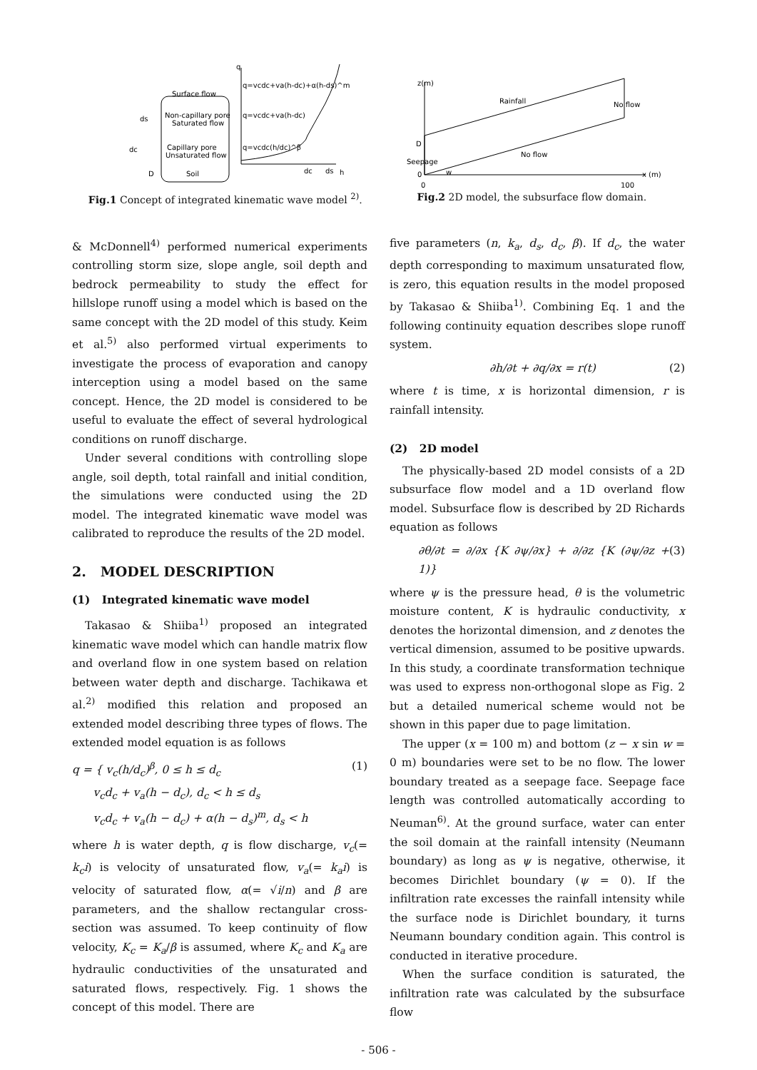Surface flow
Non-capillary pore
Saturated flow
Capillary pore
Unsaturated flow
Soil
ds
dc
D
q
h
q=vcdc+va(h-dc)+α(h-ds)^m
q=vcdc+va(h-dc)
q=vcdc(h/dc)^β
dc
ds
Fig.1 Concept of integrated kinematic wave model <sup>2)</sup>.
z(m)
Rainfall
No flow
No flow
Seepage
D
0
0
100
x (m)
w
Fig.2 2D model, the subsurface flow domain.
& McDonnell<sup>4)</sup> performed numerical experiments controlling storm size, slope angle, soil depth and bedrock permeability to study the effect for hillslope runoff using a model which is based on the same concept with the 2D model of this study. Keim et al.<sup>5)</sup> also performed virtual experiments to investigate the process of evaporation and canopy interception using a model based on the same concept. Hence, the 2D model is considered to be useful to evaluate the effect of several hydrological conditions on runoff discharge.
Under several conditions with controlling slope angle, soil depth, total rainfall and initial condition, the simulations were conducted using the 2D model. The integrated kinematic wave model was calibrated to reproduce the results of the 2D model.
2. MODEL DESCRIPTION
(1) Integrated kinematic wave model
Takasao & Shiiba<sup>1)</sup> proposed an integrated kinematic wave model which can handle matrix flow and overland flow in one system based on relation between water depth and discharge. Tachikawa et al.<sup>2)</sup> modified this relation and proposed an extended model describing three types of flows. The extended model equation is as follows
q = { v<sub>c</sub>(h/d<sub>c</sub>)<sup>β</sup>, 0 ≤ h ≤ d<sub>c</sub>
v<sub>c</sub>d<sub>c</sub> + v<sub>a</sub>(h − d<sub>c</sub>), d<sub>c</sub> < h ≤ d<sub>s</sub>
v<sub>c</sub>d<sub>c</sub> + v<sub>a</sub>(h − d<sub>c</sub>) + α(h − d<sub>s</sub>)<sup>m</sup>, d<sub>s</sub> < h (1)
where h is water depth, q is flow discharge, v<sub>c</sub>(= k<sub>c</sub>i) is velocity of unsaturated flow, v<sub>a</sub>(= k<sub>a</sub>i) is velocity of saturated flow, α(= √i/n) and β are parameters, and the shallow rectangular cross-section was assumed. To keep continuity of flow velocity, K<sub>c</sub> = K<sub>a</sub>/β is assumed, where K<sub>c</sub> and K<sub>a</sub> are hydraulic conductivities of the unsaturated and saturated flows, respectively. Fig. 1 shows the concept of this model. There are
five parameters (n, k<sub>a</sub>, d<sub>s</sub>, d<sub>c</sub>, β). If d<sub>c</sub>, the water depth corresponding to maximum unsaturated flow, is zero, this equation results in the model proposed by Takasao & Shiiba<sup>1)</sup>. Combining Eq. 1 and the following continuity equation describes slope runoff system.
∂h/∂t + ∂q/∂x = r(t) (2)
where t is time, x is horizontal dimension, r is rainfall intensity.
(2) 2D model
The physically-based 2D model consists of a 2D subsurface flow model and a 1D overland flow model. Subsurface flow is described by 2D Richards equation as follows
∂θ/∂t = ∂/∂x {K ∂ψ/∂x} + ∂/∂z {K (∂ψ/∂z + 1)} (3)
where ψ is the pressure head, θ is the volumetric moisture content, K is hydraulic conductivity, x denotes the horizontal dimension, and z denotes the vertical dimension, assumed to be positive upwards. In this study, a coordinate transformation technique was used to express non-orthogonal slope as Fig. 2 but a detailed numerical scheme would not be shown in this paper due to page limitation.
The upper (x = 100 m) and bottom (z − x sin w = 0 m) boundaries were set to be no flow. The lower boundary treated as a seepage face. Seepage face length was controlled automatically according to Neuman<sup>6)</sup>. At the ground surface, water can enter the soil domain at the rainfall intensity (Neumann boundary) as long as ψ is negative, otherwise, it becomes Dirichlet boundary (ψ = 0). If the infiltration rate excesses the rainfall intensity while the surface node is Dirichlet boundary, it turns Neumann boundary condition again. This control is conducted in iterative procedure.
When the surface condition is saturated, the infiltration rate was calculated by the subsurface flow
- 506 -